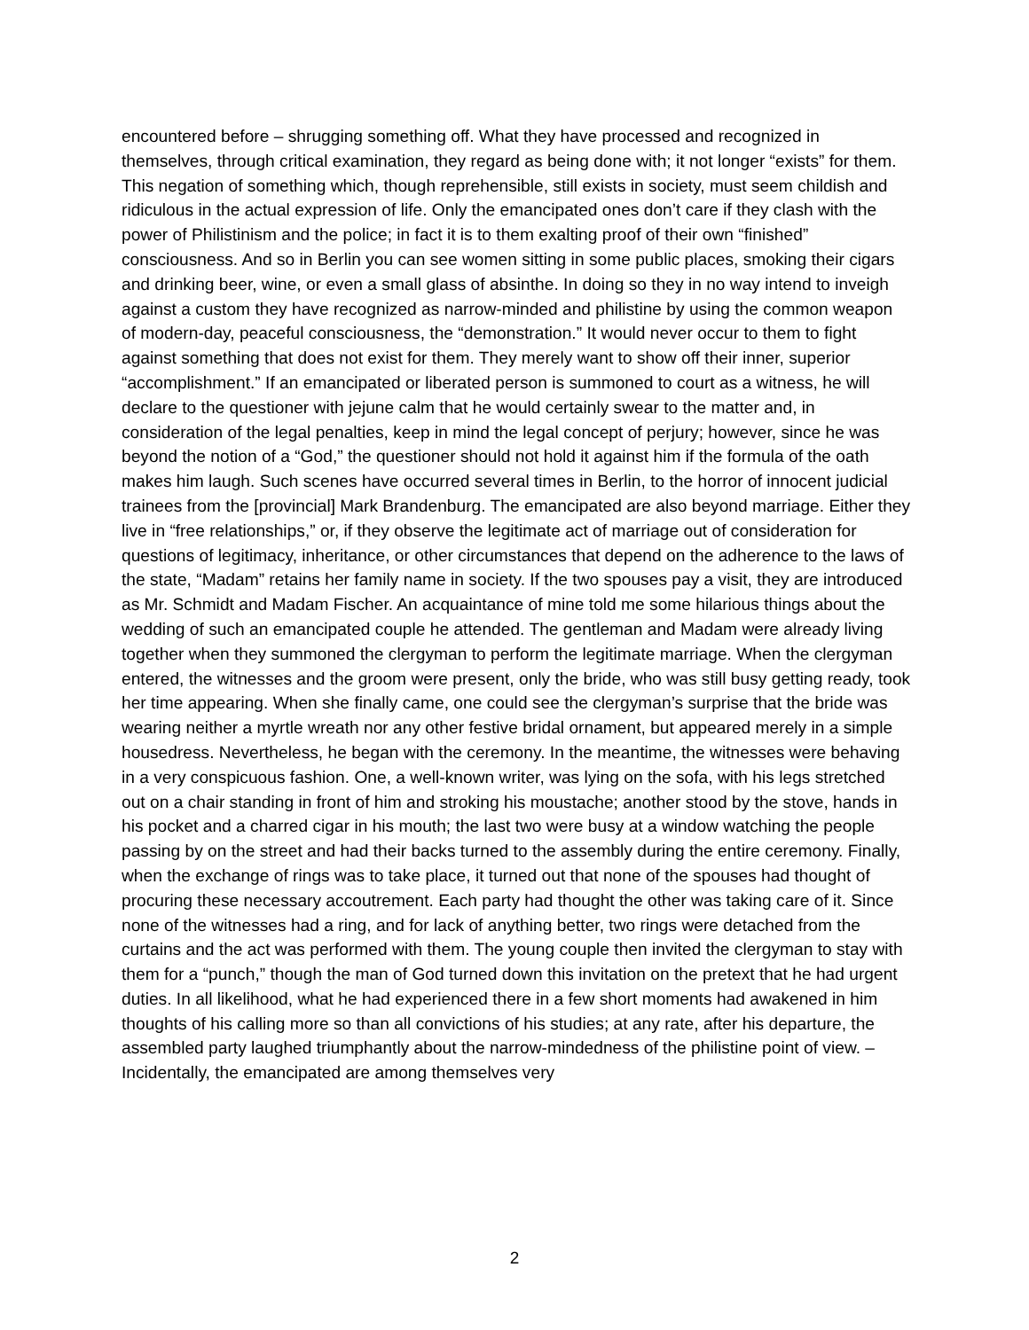encountered before – shrugging something off. What they have processed and recognized in themselves, through critical examination, they regard as being done with; it not longer “exists” for them. This negation of something which, though reprehensible, still exists in society, must seem childish and ridiculous in the actual expression of life. Only the emancipated ones don’t care if they clash with the power of Philistinism and the police; in fact it is to them exalting proof of their own “finished” consciousness. And so in Berlin you can see women sitting in some public places, smoking their cigars and drinking beer, wine, or even a small glass of absinthe. In doing so they in no way intend to inveigh against a custom they have recognized as narrow-minded and philistine by using the common weapon of modern-day, peaceful consciousness, the “demonstration.” It would never occur to them to fight against something that does not exist for them. They merely want to show off their inner, superior “accomplishment.” If an emancipated or liberated person is summoned to court as a witness, he will declare to the questioner with jejune calm that he would certainly swear to the matter and, in consideration of the legal penalties, keep in mind the legal concept of perjury; however, since he was beyond the notion of a “God,” the questioner should not hold it against him if the formula of the oath makes him laugh. Such scenes have occurred several times in Berlin, to the horror of innocent judicial trainees from the [provincial] Mark Brandenburg. The emancipated are also beyond marriage. Either they live in “free relationships,” or, if they observe the legitimate act of marriage out of consideration for questions of legitimacy, inheritance, or other circumstances that depend on the adherence to the laws of the state, “Madam” retains her family name in society. If the two spouses pay a visit, they are introduced as Mr. Schmidt and Madam Fischer. An acquaintance of mine told me some hilarious things about the wedding of such an emancipated couple he attended. The gentleman and Madam were already living together when they summoned the clergyman to perform the legitimate marriage. When the clergyman entered, the witnesses and the groom were present, only the bride, who was still busy getting ready, took her time appearing. When she finally came, one could see the clergyman’s surprise that the bride was wearing neither a myrtle wreath nor any other festive bridal ornament, but appeared merely in a simple housedress. Nevertheless, he began with the ceremony. In the meantime, the witnesses were behaving in a very conspicuous fashion. One, a well-known writer, was lying on the sofa, with his legs stretched out on a chair standing in front of him and stroking his moustache; another stood by the stove, hands in his pocket and a charred cigar in his mouth; the last two were busy at a window watching the people passing by on the street and had their backs turned to the assembly during the entire ceremony. Finally, when the exchange of rings was to take place, it turned out that none of the spouses had thought of procuring these necessary accoutrement. Each party had thought the other was taking care of it. Since none of the witnesses had a ring, and for lack of anything better, two rings were detached from the curtains and the act was performed with them. The young couple then invited the clergyman to stay with them for a “punch,” though the man of God turned down this invitation on the pretext that he had urgent duties. In all likelihood, what he had experienced there in a few short moments had awakened in him thoughts of his calling more so than all convictions of his studies; at any rate, after his departure, the assembled party laughed triumphantly about the narrow-mindedness of the philistine point of view. – Incidentally, the emancipated are among themselves very
2